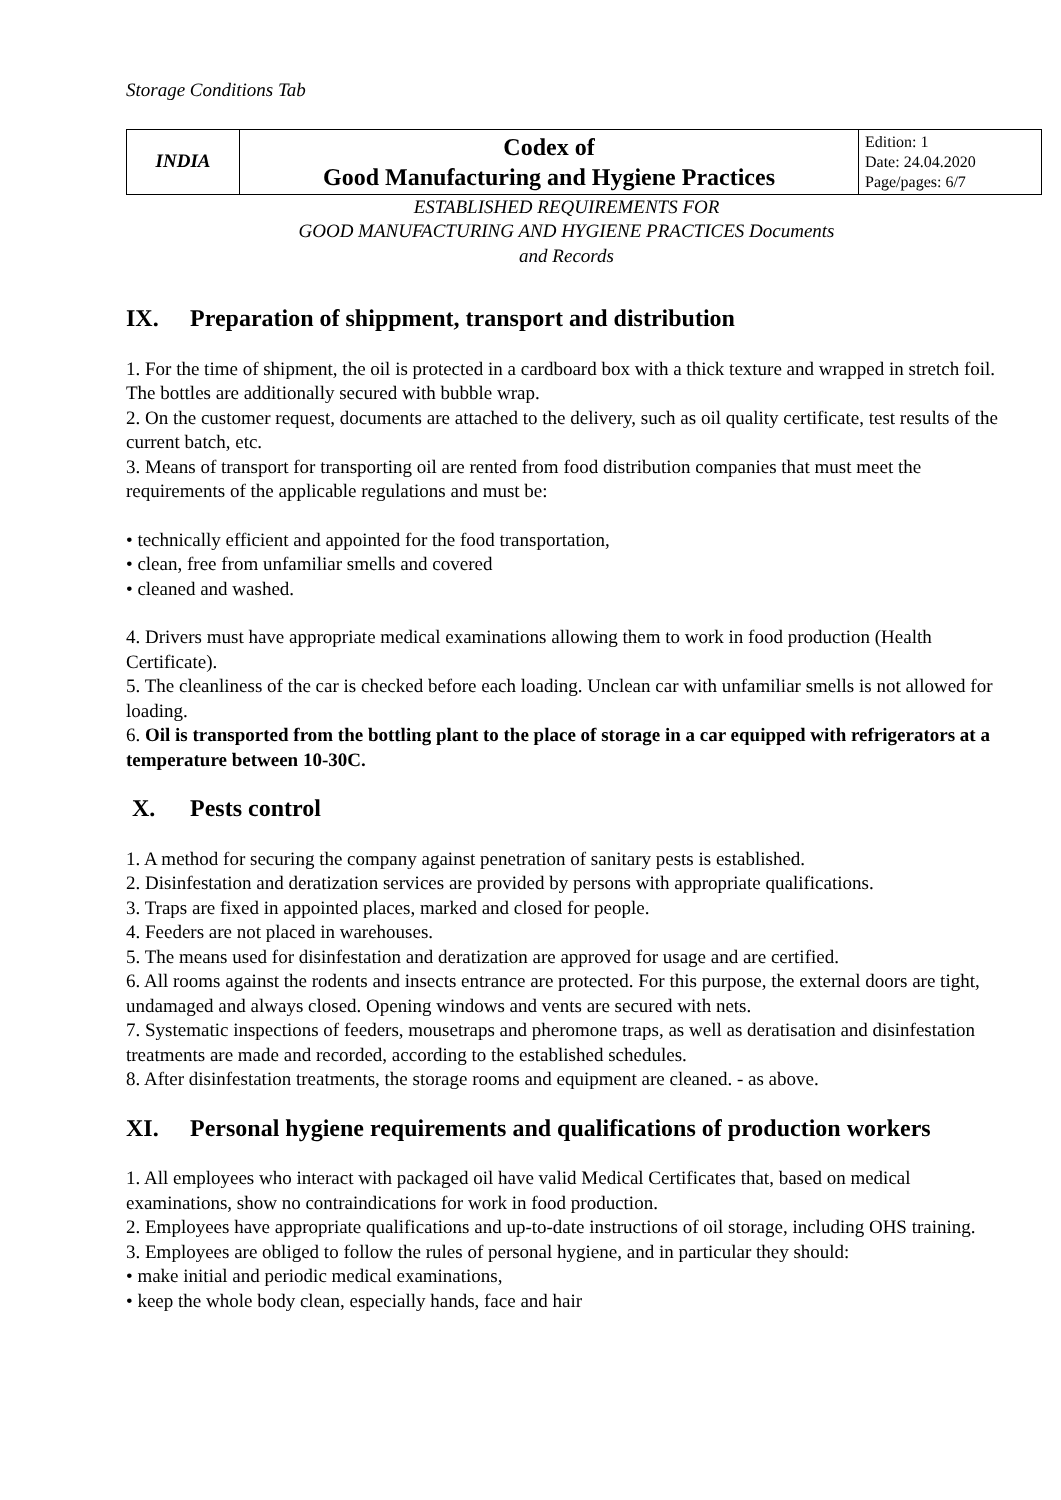Storage Conditions Tab
| INDIA | Codex of Good Manufacturing and Hygiene Practices | Edition: 1 Date: 24.04.2020 Page/pages: 6/7 |
ESTABLISHED REQUIREMENTS FOR
GOOD MANUFACTURING AND HYGIENE PRACTICES Documents
and Records
IX. Preparation of shippment, transport and distribution
1. For the time of shipment, the oil is protected in a cardboard box with a thick texture and wrapped in stretch foil. The bottles are additionally secured with bubble wrap.
2. On the customer request, documents are attached to the delivery, such as oil quality certificate, test results of the current batch, etc.
3. Means of transport for transporting oil are rented from food distribution companies that must meet the requirements of the applicable regulations and must be:
• technically efficient and appointed for the food transportation,
• clean, free from unfamiliar smells and covered
• cleaned and washed.
4. Drivers must have appropriate medical examinations allowing them to work in food production (Health Certificate).
5. The cleanliness of the car is checked before each loading. Unclean car with unfamiliar smells is not allowed for loading.
6. Oil is transported from the bottling plant to the place of storage in a car equipped with refrigerators at a temperature between 10-30C.
X. Pests control
1. A method for securing the company against penetration of sanitary pests is established.
2. Disinfestation and deratization services are provided by persons with appropriate qualifications.
3. Traps are fixed in appointed places, marked and closed for people.
4. Feeders are not placed in warehouses.
5. The means used for disinfestation and deratization are approved for usage and are certified.
6. All rooms against the rodents and insects entrance are protected. For this purpose, the external doors are tight, undamaged and always closed. Opening windows and vents are secured with nets.
7. Systematic inspections of feeders, mousetraps and pheromone traps, as well as deratisation and disinfestation treatments are made and recorded, according to the established schedules.
8. After disinfestation treatments, the storage rooms and equipment are cleaned. - as above.
XI. Personal hygiene requirements and qualifications of production workers
1. All employees who interact with packaged oil have valid Medical Certificates that, based on medical examinations, show no contraindications for work in food production.
2. Employees have appropriate qualifications and up-to-date instructions of oil storage, including OHS training.
3. Employees are obliged to follow the rules of personal hygiene, and in particular they should:
• make initial and periodic medical examinations,
• keep the whole body clean, especially hands, face and hair